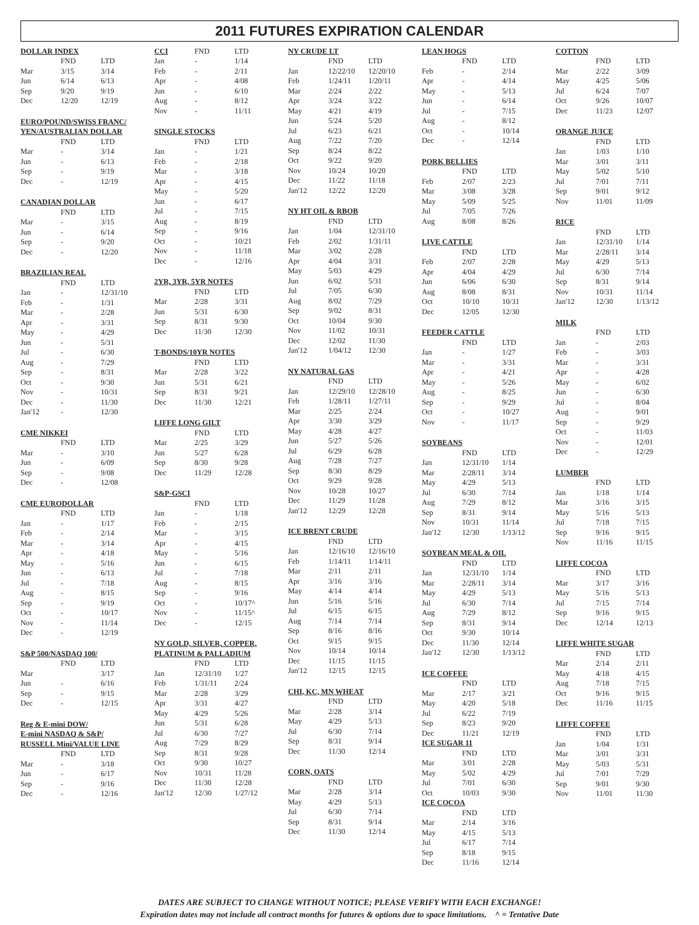2011 FUTURES EXPIRATION CALENDAR
| DOLLAR INDEX | | |
| --- | --- | --- |
| | FND | LTD |
| Mar | 3/15 | 3/14 |
| Jun | 6/14 | 6/13 |
| Sep | 9/20 | 9/19 |
| Dec | 12/20 | 12/19 |
| EURO/POUND/SWISS FRANC/ | | |
| --- | --- | --- |
| YEN/AUSTRALIAN DOLLAR | | |
| | FND | LTD |
| Mar | - | 3/14 |
| Jun | - | 6/13 |
| Sep | - | 9/19 |
| Dec | - | 12/19 |
| CANADIAN DOLLAR | | |
| --- | --- | --- |
| | FND | LTD |
| Mar | - | 3/15 |
| Jun | - | 6/14 |
| Sep | - | 9/20 |
| Dec | - | 12/20 |
| BRAZILIAN REAL | | |
| --- | --- | --- |
| | FND | LTD |
| Jan | - | 12/31/10 |
| Feb | - | 1/31 |
| Mar | - | 2/28 |
| Apr | - | 3/31 |
| May | - | 4/29 |
| Jun | - | 5/31 |
| Jul | - | 6/30 |
| Aug | - | 7/29 |
| Sep | - | 8/31 |
| Oct | - | 9/30 |
| Nov | - | 10/31 |
| Dec | - | 11/30 |
| Jan'12 | - | 12/30 |
| CME NIKKEI | | |
| --- | --- | --- |
| | FND | LTD |
| Mar | - | 3/10 |
| Jun | - | 6/09 |
| Sep | - | 9/08 |
| Dec | - | 12/08 |
| CME EURODOLLAR | | |
| --- | --- | --- |
| | FND | LTD |
| Jan | - | 1/17 |
| Feb | - | 2/14 |
| Mar | - | 3/14 |
| Apr | - | 4/18 |
| May | - | 5/16 |
| Jun | - | 6/13 |
| Jul | - | 7/18 |
| Aug | - | 8/15 |
| Sep | - | 9/19 |
| Oct | - | 10/17 |
| Nov | - | 11/14 |
| Dec | - | 12/19 |
| S&P 500/NASDAQ 100/ | | |
| --- | --- | --- |
| | FND | LTD |
| Mar | | 3/17 |
| Jun | - | 6/16 |
| Sep | - | 9/15 |
| Dec | - | 12/15 |
| Reg & E-mini DOW/ | | |
| --- | --- | --- |
| E-mini NASDAQ & S&P/ | | |
| RUSSELL Mini/VALUE LINE | | |
| | FND | LTD |
| Mar | - | 3/18 |
| Jun | - | 6/17 |
| Sep | - | 9/16 |
| Dec | - | 12/16 |
| CCI | FND | LTD |
| Jan | - | 1/14 |
| Feb | - | 2/11 |
| Apr | - | 4/08 |
| Jun | - | 6/10 |
| Aug | - | 8/12 |
| Nov | - | 11/11 |
| SINGLE STOCKS | | |
| --- | --- | --- |
| | FND | LTD |
| Jan | - | 1/21 |
| Feb | - | 2/18 |
| Mar | - | 3/18 |
| Apr | - | 4/15 |
| May | - | 5/20 |
| Jun | - | 6/17 |
| Jul | - | 7/15 |
| Aug | - | 8/19 |
| Sep | - | 9/16 |
| Oct | - | 10/21 |
| Nov | - | 11/18 |
| Dec | - | 12/16 |
| 2YR, 3YR, 5YR NOTES | | |
| --- | --- | --- |
| | FND | LTD |
| Mar | 2/28 | 3/31 |
| Jun | 5/31 | 6/30 |
| Sep | 8/31 | 9/30 |
| Dec | 11/30 | 12/30 |
| T-BONDS/10YR NOTES | | |
| --- | --- | --- |
| | FND | LTD |
| Mar | 2/28 | 3/22 |
| Jun | 5/31 | 6/21 |
| Sep | 8/31 | 9/21 |
| Dec | 11/30 | 12/21 |
| LIFFE LONG GILT | | |
| --- | --- | --- |
| | FND | LTD |
| Mar | 2/25 | 3/29 |
| Jun | 5/27 | 6/28 |
| Sep | 8/30 | 9/28 |
| Dec | 11/29 | 12/28 |
| S&P-GSCI | | |
| --- | --- | --- |
| | FND | LTD |
| Jan | - | 1/18 |
| Feb | - | 2/15 |
| Mar | - | 3/15 |
| Apr | - | 4/15 |
| May | - | 5/16 |
| Jun | - | 6/15 |
| Jul | - | 7/18 |
| Aug | - | 8/15 |
| Sep | - | 9/16 |
| Oct | - | 10/17^ |
| Nov | - | 11/15^ |
| Dec | - | 12/15 |
| NY GOLD, SILVER, COPPER, | | |
| --- | --- | --- |
| PLATINUM & PALLADIUM | | |
| | FND | LTD |
| Jan | 12/31/10 | 1/27 |
| Feb | 1/31/11 | 2/24 |
| Mar | 2/28 | 3/29 |
| Apr | 3/31 | 4/27 |
| May | 4/29 | 5/26 |
| Jun | 5/31 | 6/28 |
| Jul | 6/30 | 7/27 |
| Aug | 7/29 | 8/29 |
| Sep | 8/31 | 9/28 |
| Oct | 9/30 | 10/27 |
| Nov | 10/31 | 11/28 |
| Dec | 11/30 | 12/28 |
| Jan'12 | 12/30 | 1/27/12 |
| NY CRUDE LT | | |
| --- | --- | --- |
| | FND | LTD |
| Jan | 12/22/10 | 12/20/10 |
| Feb | 1/24/11 | 1/20/11 |
| Mar | 2/24 | 2/22 |
| Apr | 3/24 | 3/22 |
| May | 4/21 | 4/19 |
| Jun | 5/24 | 5/20 |
| Jul | 6/23 | 6/21 |
| Aug | 7/22 | 7/20 |
| Sep | 8/24 | 8/22 |
| Oct | 9/22 | 9/20 |
| Nov | 10/24 | 10/20 |
| Dec | 11/22 | 11/18 |
| Jan'12 | 12/22 | 12/20 |
| NY HT OIL & RBOB | | |
| --- | --- | --- |
| | FND | LTD |
| Jan | 1/04 | 12/31/10 |
| Feb | 2/02 | 1/31/11 |
| Mar | 3/02 | 2/28 |
| Apr | 4/04 | 3/31 |
| May | 5/03 | 4/29 |
| Jun | 6/02 | 5/31 |
| Jul | 7/05 | 6/30 |
| Aug | 8/02 | 7/29 |
| Sep | 9/02 | 8/31 |
| Oct | 10/04 | 9/30 |
| Nov | 11/02 | 10/31 |
| Dec | 12/02 | 11/30 |
| Jan'12 | 1/04/12 | 12/30 |
| NY NATURAL GAS | | |
| --- | --- | --- |
| | FND | LTD |
| Jan | 12/29/10 | 12/28/10 |
| Feb | 1/28/11 | 1/27/11 |
| Mar | 2/25 | 2/24 |
| Apr | 3/30 | 3/29 |
| May | 4/28 | 4/27 |
| Jun | 5/27 | 5/26 |
| Jul | 6/29 | 6/28 |
| Aug | 7/28 | 7/27 |
| Sep | 8/30 | 8/29 |
| Oct | 9/29 | 9/28 |
| Nov | 10/28 | 10/27 |
| Dec | 11/29 | 11/28 |
| Jan'12 | 12/29 | 12/28 |
| ICE BRENT CRUDE | | |
| --- | --- | --- |
| | FND | LTD |
| Jan | 12/16/10 | 12/16/10 |
| Feb | 1/14/11 | 1/14/11 |
| Mar | 2/11 | 2/11 |
| Apr | 3/16 | 3/16 |
| May | 4/14 | 4/14 |
| Jun | 5/16 | 5/16 |
| Jul | 6/15 | 6/15 |
| Aug | 7/14 | 7/14 |
| Sep | 8/16 | 8/16 |
| Oct | 9/15 | 9/15 |
| Nov | 10/14 | 10/14 |
| Dec | 11/15 | 11/15 |
| Jan'12 | 12/15 | 12/15 |
| CHI, KC, MN WHEAT | | |
| --- | --- | --- |
| | FND | LTD |
| Mar | 2/28 | 3/14 |
| May | 4/29 | 5/13 |
| Jul | 6/30 | 7/14 |
| Sep | 8/31 | 9/14 |
| Dec | 11/30 | 12/14 |
| CORN, OATS | | |
| --- | --- | --- |
| | FND | LTD |
| Mar | 2/28 | 3/14 |
| May | 4/29 | 5/13 |
| Jul | 6/30 | 7/14 |
| Sep | 8/31 | 9/14 |
| Dec | 11/30 | 12/14 |
| LEAN HOGS | | |
| --- | --- | --- |
| | FND | LTD |
| Feb | - | 2/14 |
| Apr | - | 4/14 |
| May | - | 5/13 |
| Jun | - | 6/14 |
| Jul | - | 7/15 |
| Aug | - | 8/12 |
| Oct | - | 10/14 |
| Dec | - | 12/14 |
| PORK BELLIES | | |
| --- | --- | --- |
| | FND | LTD |
| Feb | 2/07 | 2/23 |
| Mar | 3/08 | 3/28 |
| May | 5/09 | 5/25 |
| Jul | 7/05 | 7/26 |
| Aug | 8/08 | 8/26 |
| LIVE CATTLE | | |
| --- | --- | --- |
| | FND | LTD |
| Feb | 2/07 | 2/28 |
| Apr | 4/04 | 4/29 |
| Jun | 6/06 | 6/30 |
| Aug | 8/08 | 8/31 |
| Oct | 10/10 | 10/31 |
| Dec | 12/05 | 12/30 |
| FEEDER CATTLE | | |
| --- | --- | --- |
| | FND | LTD |
| Jan | - | 1/27 |
| Mar | - | 3/31 |
| Apr | - | 4/21 |
| May | - | 5/26 |
| Aug | - | 8/25 |
| Sep | - | 9/29 |
| Oct | - | 10/27 |
| Nov | - | 11/17 |
| SOYBEANS | | |
| --- | --- | --- |
| | FND | LTD |
| Jan | 12/31/10 | 1/14 |
| Mar | 2/28/11 | 3/14 |
| May | 4/29 | 5/13 |
| Jul | 6/30 | 7/14 |
| Aug | 7/29 | 8/12 |
| Sep | 8/31 | 9/14 |
| Nov | 10/31 | 11/14 |
| Jan'12 | 12/30 | 1/13/12 |
| SOYBEAN MEAL & OIL | | |
| --- | --- | --- |
| | FND | LTD |
| Jan | 12/31/10 | 1/14 |
| Mar | 2/28/11 | 3/14 |
| May | 4/29 | 5/13 |
| Jul | 6/30 | 7/14 |
| Aug | 7/29 | 8/12 |
| Sep | 8/31 | 9/14 |
| Oct | 9/30 | 10/14 |
| Dec | 11/30 | 12/14 |
| Jan'12 | 12/30 | 1/13/12 |
| ICE COFFEE | | |
| --- | --- | --- |
| | FND | LTD |
| Mar | 2/17 | 3/21 |
| May | 4/20 | 5/18 |
| Jul | 6/22 | 7/19 |
| Sep | 8/23 | 9/20 |
| Dec | 11/21 | 12/19 |
| ICE SUGAR 11 | | |
| --- | --- | --- |
| | FND | LTD |
| Mar | 3/01 | 2/28 |
| May | 5/02 | 4/29 |
| Jul | 7/01 | 6/30 |
| Oct | 10/03 | 9/30 |
| ICE COCOA | | |
| --- | --- | --- |
| | FND | LTD |
| Mar | 2/14 | 3/16 |
| May | 4/15 | 5/13 |
| Jul | 6/17 | 7/14 |
| Sep | 8/18 | 9/15 |
| Dec | 11/16 | 12/14 |
| COTTON | | |
| --- | --- | --- |
| | FND | LTD |
| Mar | 2/22 | 3/09 |
| May | 4/25 | 5/06 |
| Jul | 6/24 | 7/07 |
| Oct | 9/26 | 10/07 |
| Dec | 11/23 | 12/07 |
| ORANGE JUICE | | |
| --- | --- | --- |
| | FND | LTD |
| Jan | 1/03 | 1/10 |
| Mar | 3/01 | 3/11 |
| May | 5/02 | 5/10 |
| Jul | 7/01 | 7/11 |
| Sep | 9/01 | 9/12 |
| Nov | 11/01 | 11/09 |
| RICE | | |
| --- | --- | --- |
| | FND | LTD |
| Jan | 12/31/10 | 1/14 |
| Mar | 2/28/11 | 3/14 |
| May | 4/29 | 5/13 |
| Jul | 6/30 | 7/14 |
| Sep | 8/31 | 9/14 |
| Nov | 10/31 | 11/14 |
| Jan'12 | 12/30 | 1/13/12 |
| MILK | | |
| --- | --- | --- |
| | FND | LTD |
| Jan | - | 2/03 |
| Feb | - | 3/03 |
| Mar | - | 3/31 |
| Apr | - | 4/28 |
| May | - | 6/02 |
| Jun | - | 6/30 |
| Jul | - | 8/04 |
| Aug | - | 9/01 |
| Sep | - | 9/29 |
| Oct | - | 11/03 |
| Nov | - | 12/01 |
| Dec | - | 12/29 |
| LUMBER | | |
| --- | --- | --- |
| | FND | LTD |
| Jan | 1/18 | 1/14 |
| Mar | 3/16 | 3/15 |
| May | 5/16 | 5/13 |
| Jul | 7/18 | 7/15 |
| Sep | 9/16 | 9/15 |
| Nov | 11/16 | 11/15 |
| LIFFE COCOA | | |
| --- | --- | --- |
| | FND | LTD |
| Mar | 3/17 | 3/16 |
| May | 5/16 | 5/13 |
| Jul | 7/15 | 7/14 |
| Sep | 9/16 | 9/15 |
| Dec | 12/14 | 12/13 |
| LIFFE WHITE SUGAR | | |
| --- | --- | --- |
| | FND | LTD |
| Mar | 2/14 | 2/11 |
| May | 4/18 | 4/15 |
| Aug | 7/18 | 7/15 |
| Oct | 9/16 | 9/15 |
| Dec | 11/16 | 11/15 |
| LIFFE COFFEE | | |
| --- | --- | --- |
| | FND | LTD |
| Jan | 1/04 | 1/31 |
| Mar | 3/01 | 3/31 |
| May | 5/03 | 5/31 |
| Jul | 7/01 | 7/29 |
| Sep | 9/01 | 9/30 |
| Nov | 11/01 | 11/30 |
DATES ARE SUBJECT TO CHANGE WITHOUT NOTICE; PLEASE VERIFY WITH EACH EXCHANGE!
Expiration dates may not include all contract months for futures & options due to space limitations. ^ = Tentative Date